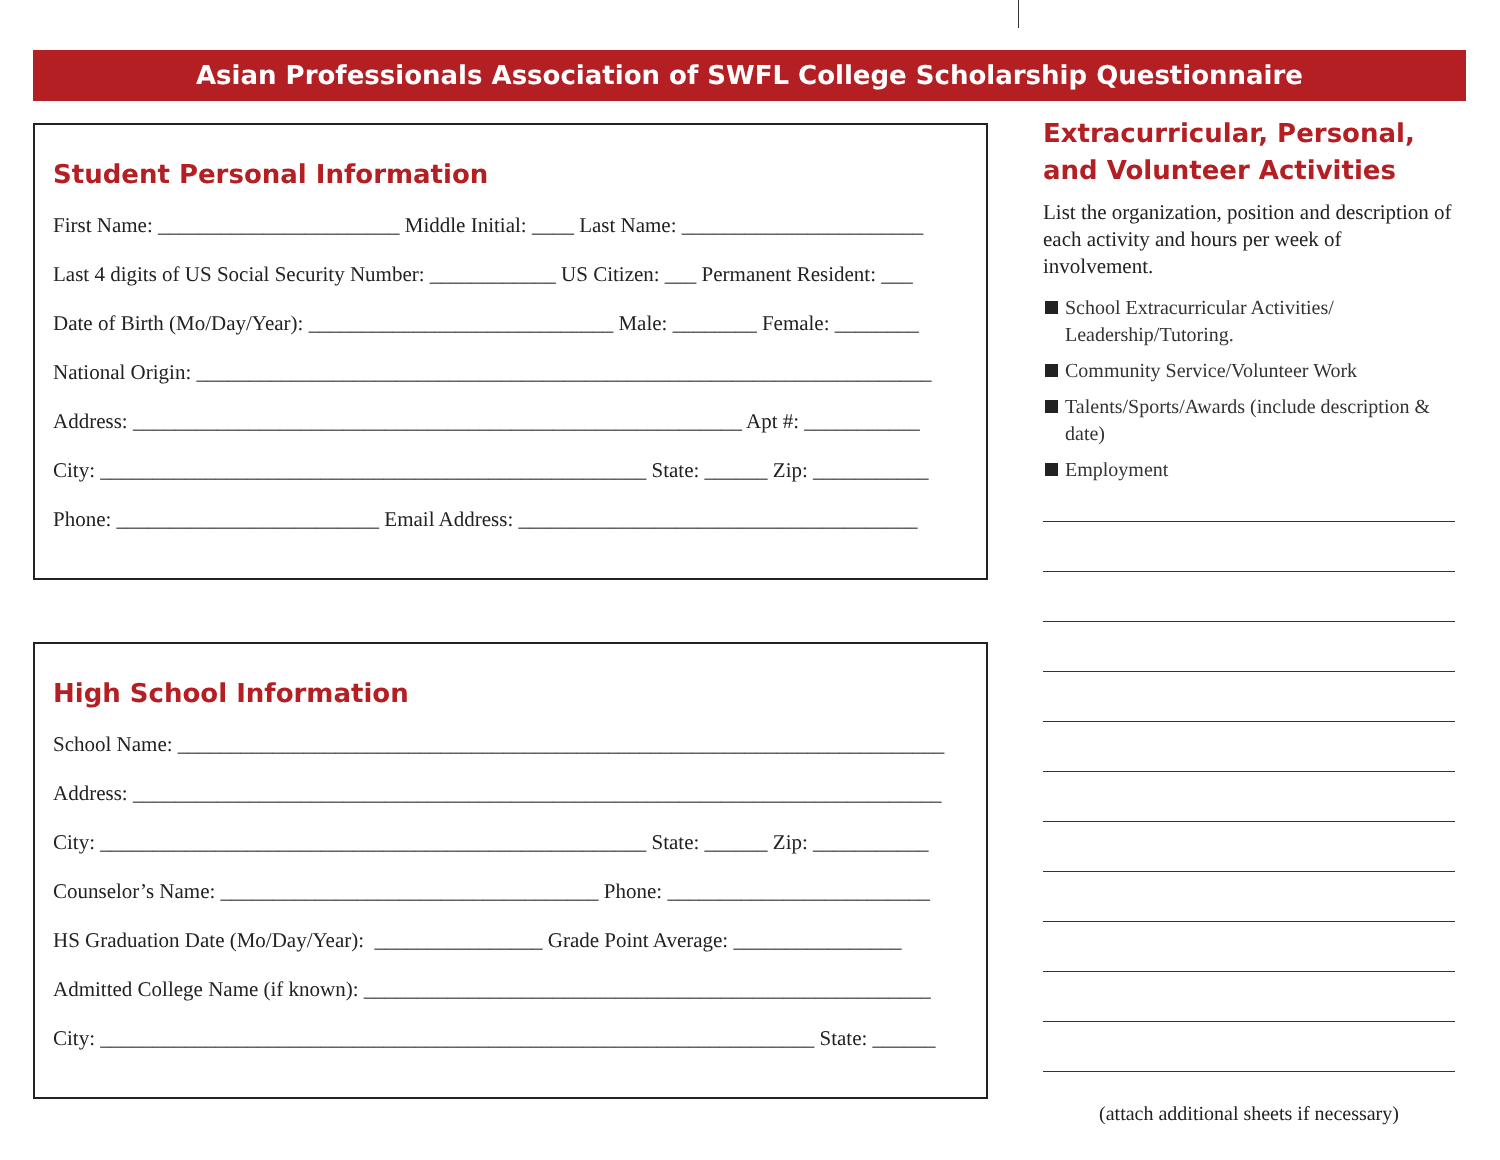Asian Professionals Association of SWFL College Scholarship Questionnaire
Student Personal Information
First Name: _______________________ Middle Initial: ____ Last Name: _______________________
Last 4 digits of US Social Security Number: ____________ US Citizen: ___ Permanent Resident: ___
Date of Birth (Mo/Day/Year): _____________________________ Male: ________ Female: ________
National Origin: ______________________________________________________________________
Address: __________________________________________________________ Apt #: ___________
City: ____________________________________________________ State: ______ Zip: ___________
Phone: _________________________ Email Address: ______________________________________
High School Information
School Name: _________________________________________________________________________
Address: _____________________________________________________________________________
City: ____________________________________________________ State: ______ Zip: ___________
Counselor’s Name: ____________________________________ Phone: _________________________
HS Graduation Date (Mo/Day/Year): ________________ Grade Point Average: ________________
Admitted College Name (if known): ______________________________________________________
City: ____________________________________________________________________ State: ______
Extracurricular, Personal, and Volunteer Activities
List the organization, position and description of each activity and hours per week of involvement.
School Extracurricular Activities/ Leadership/Tutoring.
Community Service/Volunteer Work
Talents/Sports/Awards (include description & date)
Employment
(attach additional sheets if necessary)